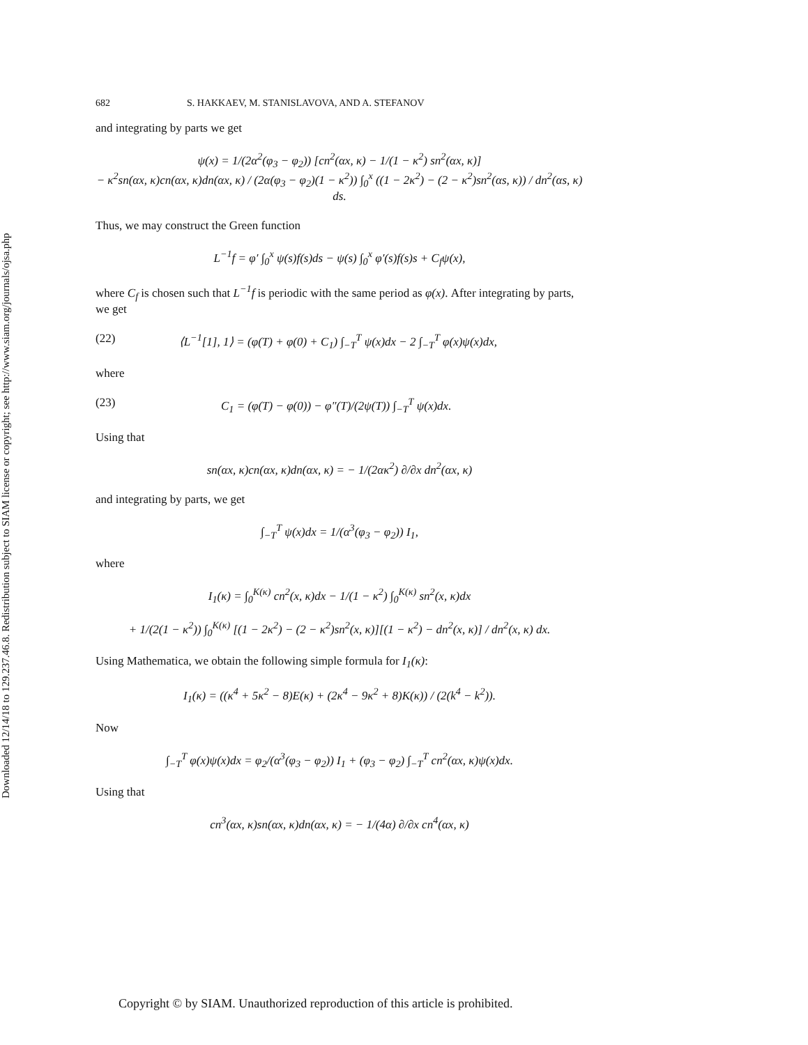Downloaded 12/14/18 to 129.237.46.8. Redistribution subject to SIAM license or copyright; see http://www.siam.org/journals/ojsa.php
682 S. HAKKAEV, M. STANISLAVOVA, AND A. STEFANOV
and integrating by parts we get
ψ(x) = 1/(2α<sup>2</sup>(φ<sub>3</sub> − φ<sub>2</sub>)) [cn<sup>2</sup>(αx, κ) − 1/(1 − κ<sup>2</sup>) sn<sup>2</sup>(αx, κ)]
− κ<sup>2</sup>sn(αx, κ)cn(αx, κ)dn(αx, κ) / (2α(φ<sub>3</sub> − φ<sub>2</sub>)(1 − κ<sup>2</sup>)) ∫<sub>0</sub><sup>x</sup> ((1 − 2κ<sup>2</sup>) − (2 − κ<sup>2</sup>)sn<sup>2</sup>(αs, κ)) / dn<sup>2</sup>(αs, κ) ds.
Thus, we may construct the Green function
L<sup>−1</sup>f = φ′ ∫<sub>0</sub><sup>x</sup> ψ(s)f(s)ds − ψ(s) ∫<sub>0</sub><sup>x</sup> φ′(s)f(s)s + C<sub>f</sub>ψ(x),
where C<sub>f</sub> is chosen such that L<sup>−1</sup>f is periodic with the same period as φ(x). After integrating by parts, we get
(22) ⟨L<sup>−1</sup>[1], 1⟩ = (φ(T) + φ(0) + C<sub>1</sub>) ∫<sub>−T</sub><sup>T</sup> ψ(x)dx − 2 ∫<sub>−T</sub><sup>T</sup> φ(x)ψ(x)dx,
where
(23) C<sub>1</sub> = (φ(T) − φ(0)) − φ″(T)/(2ψ(T)) ∫<sub>−T</sub><sup>T</sup> ψ(x)dx.
Using that
sn(αx, κ)cn(αx, κ)dn(αx, κ) = − 1/(2ακ<sup>2</sup>) ∂/∂x dn<sup>2</sup>(αx, κ)
and integrating by parts, we get
∫<sub>−T</sub><sup>T</sup> ψ(x)dx = 1/(α<sup>3</sup>(φ<sub>3</sub> − φ<sub>2</sub>)) I<sub>1</sub>,
where
I<sub>1</sub>(κ) = ∫<sub>0</sub><sup>K(κ)</sup> cn<sup>2</sup>(x, κ)dx − 1/(1 − κ<sup>2</sup>) ∫<sub>0</sub><sup>K(κ)</sup> sn<sup>2</sup>(x, κ)dx
+ 1/(2(1 − κ<sup>2</sup>)) ∫<sub>0</sub><sup>K(κ)</sup> [(1 − 2κ<sup>2</sup>) − (2 − κ<sup>2</sup>)sn<sup>2</sup>(x, κ)][(1 − κ<sup>2</sup>) − dn<sup>2</sup>(x, κ)] / dn<sup>2</sup>(x, κ) dx.
Using Mathematica, we obtain the following simple formula for I<sub>1</sub>(κ):
I<sub>1</sub>(κ) = ((κ<sup>4</sup> + 5κ<sup>2</sup> − 8)E(κ) + (2κ<sup>4</sup> − 9κ<sup>2</sup> + 8)K(κ)) / (2(k<sup>4</sup> − k<sup>2</sup>)).
Now
∫<sub>−T</sub><sup>T</sup> φ(x)ψ(x)dx = φ<sub>2</sub>/(α<sup>3</sup>(φ<sub>3</sub> − φ<sub>2</sub>)) I<sub>1</sub> + (φ<sub>3</sub> − φ<sub>2</sub>) ∫<sub>−T</sub><sup>T</sup> cn<sup>2</sup>(αx, κ)ψ(x)dx.
Using that
cn<sup>3</sup>(αx, κ)sn(αx, κ)dn(αx, κ) = − 1/(4α) ∂/∂x cn<sup>4</sup>(αx, κ)
Copyright © by SIAM. Unauthorized reproduction of this article is prohibited.